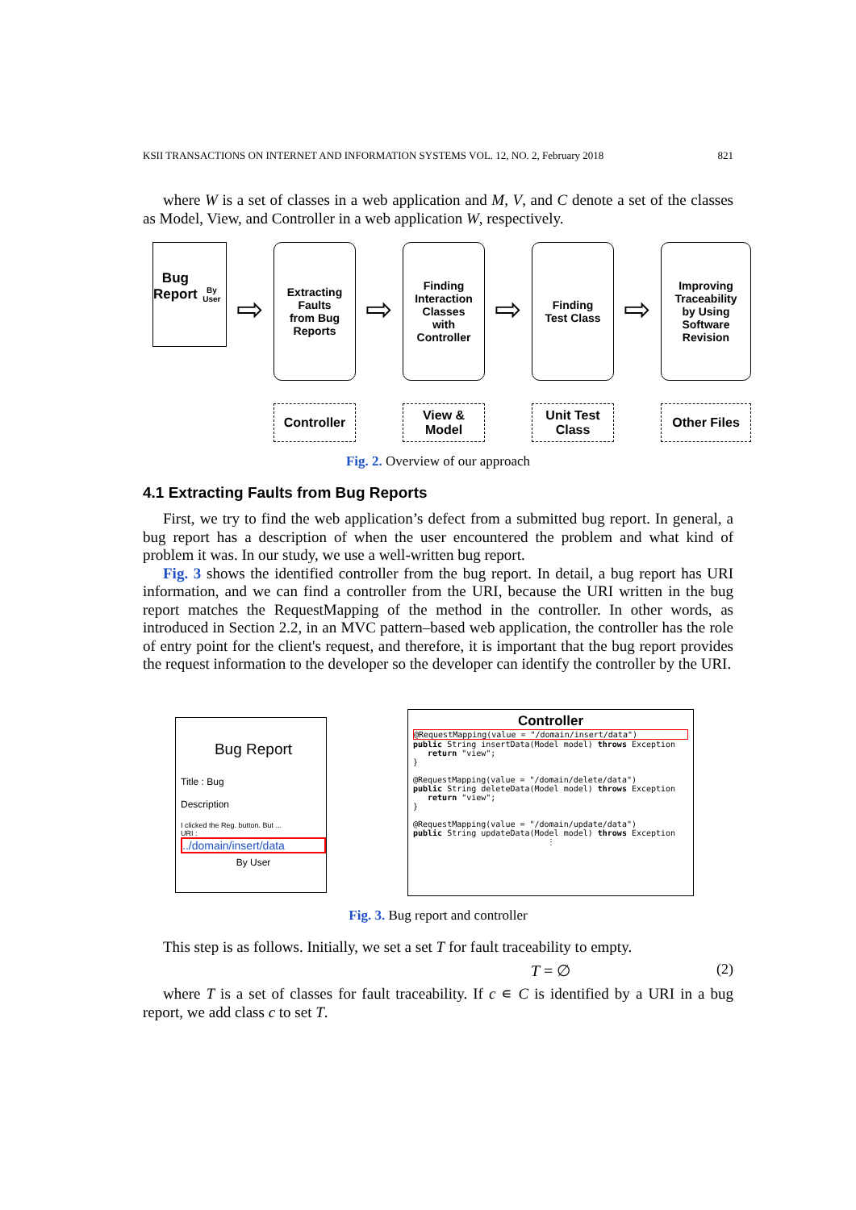KSII TRANSACTIONS ON INTERNET AND INFORMATION SYSTEMS VOL. 12, NO. 2, February 2018 821
where W is a set of classes in a web application and M, V, and C denote a set of the classes as Model, View, and Controller in a web application W, respectively.
Bug
Report
By User
⇨
Extracting
Faults
from Bug
Reports
Controller
⇨
Finding
Interaction
Classes
with
Controller
View &
Model
⇨
Finding
Test Class
Unit Test
Class
⇨
Improving
Traceability
by Using
Software
Revision
Other Files
Fig. 2. Overview of our approach
4.1 Extracting Faults from Bug Reports
First, we try to find the web application’s defect from a submitted bug report. In general, a bug report has a description of when the user encountered the problem and what kind of problem it was. In our study, we use a well-written bug report.
Fig. 3 shows the identified controller from the bug report. In detail, a bug report has URI information, and we can find a controller from the URI, because the URI written in the bug report matches the RequestMapping of the method in the controller. In other words, as introduced in Section 2.2, in an MVC pattern–based web application, the controller has the role of entry point for the client's request, and therefore, it is important that the bug report provides the request information to the developer so the developer can identify the controller by the URI.
Bug Report
Title : Bug
Description
I clicked the Reg. button. But ...
URI :
../domain/insert/data
By User
Controller
@RequestMapping(value = "/domain/insert/data")
public String insertData(Model model) throws Exception
return "view";
}
@RequestMapping(value = "/domain/delete/data")
public String deleteData(Model model) throws Exception
return "view";
}
@RequestMapping(value = "/domain/update/data")
public String updateData(Model model) throws Exception
⋮
Fig. 3. Bug report and controller
This step is as follows. Initially, we set a set T for fault traceability to empty.
T = ∅ (2)
where T is a set of classes for fault traceability. If c ∊ C is identified by a URI in a bug report, we add class c to set T.